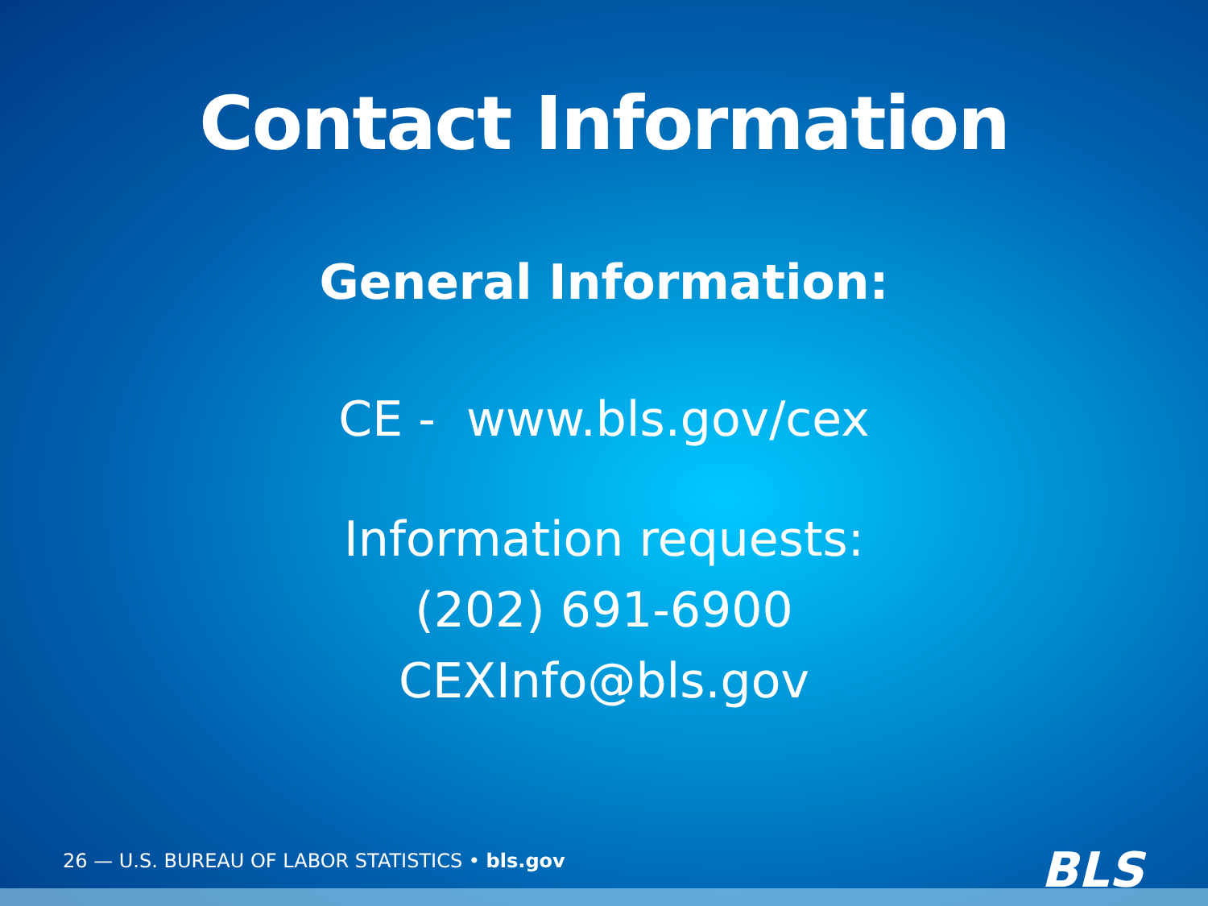Contact Information
General Information:
CE - www.bls.gov/cex
Information requests:
(202) 691-6900
CEXInfo@bls.gov
26 — U.S. BUREAU OF LABOR STATISTICS • bls.gov
BLS